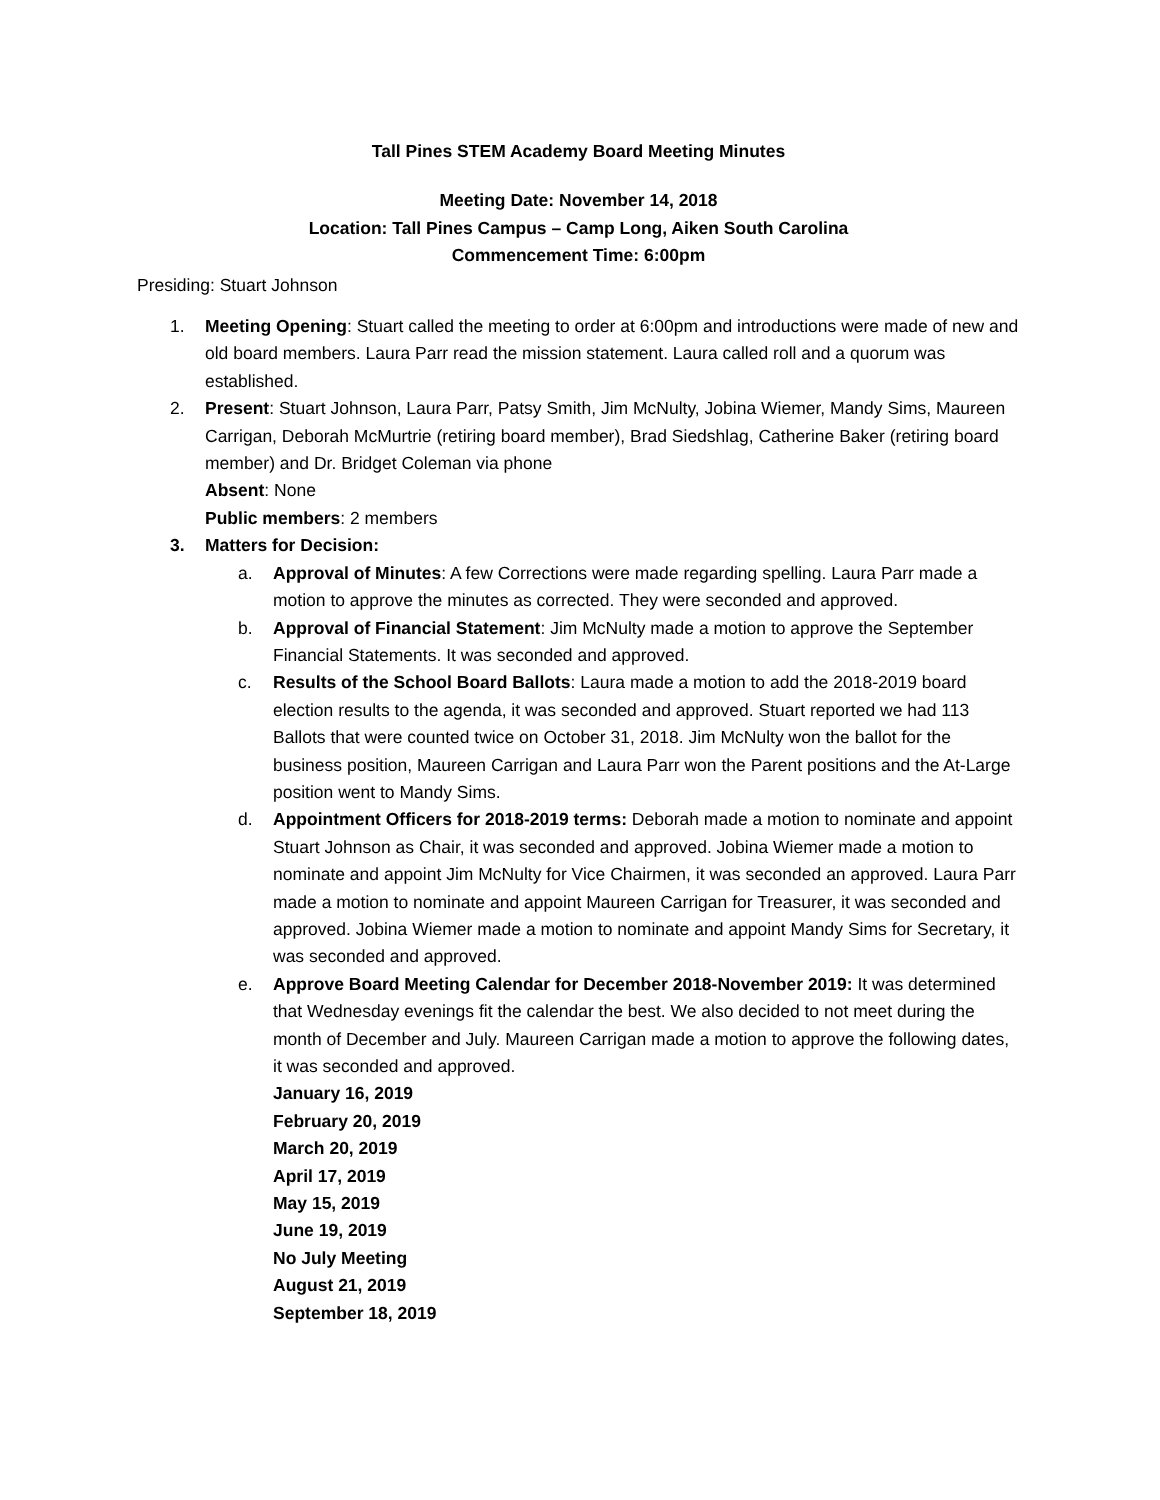Tall Pines STEM Academy Board Meeting Minutes
Meeting Date: November 14, 2018
Location: Tall Pines Campus – Camp Long, Aiken South Carolina
Commencement Time: 6:00pm
Presiding: Stuart Johnson
1. Meeting Opening: Stuart called the meeting to order at 6:00pm and introductions were made of new and old board members. Laura Parr read the mission statement. Laura called roll and a quorum was established.
2. Present: Stuart Johnson, Laura Parr, Patsy Smith, Jim McNulty, Jobina Wiemer, Mandy Sims, Maureen Carrigan, Deborah McMurtrie (retiring board member), Brad Siedshlag, Catherine Baker (retiring board member) and Dr. Bridget Coleman via phone
Absent: None
Public members: 2 members
3. Matters for Decision:
a. Approval of Minutes: A few Corrections were made regarding spelling. Laura Parr made a motion to approve the minutes as corrected. They were seconded and approved.
b. Approval of Financial Statement: Jim McNulty made a motion to approve the September Financial Statements. It was seconded and approved.
c. Results of the School Board Ballots: Laura made a motion to add the 2018-2019 board election results to the agenda, it was seconded and approved. Stuart reported we had 113 Ballots that were counted twice on October 31, 2018. Jim McNulty won the ballot for the business position, Maureen Carrigan and Laura Parr won the Parent positions and the At-Large position went to Mandy Sims.
d. Appointment Officers for 2018-2019 terms: Deborah made a motion to nominate and appoint Stuart Johnson as Chair, it was seconded and approved. Jobina Wiemer made a motion to nominate and appoint Jim McNulty for Vice Chairmen, it was seconded an approved. Laura Parr made a motion to nominate and appoint Maureen Carrigan for Treasurer, it was seconded and approved. Jobina Wiemer made a motion to nominate and appoint Mandy Sims for Secretary, it was seconded and approved.
e. Approve Board Meeting Calendar for December 2018-November 2019: It was determined that Wednesday evenings fit the calendar the best. We also decided to not meet during the month of December and July. Maureen Carrigan made a motion to approve the following dates, it was seconded and approved.
January 16, 2019
February 20, 2019
March 20, 2019
April 17, 2019
May 15, 2019
June 19, 2019
No July Meeting
August 21, 2019
September 18, 2019